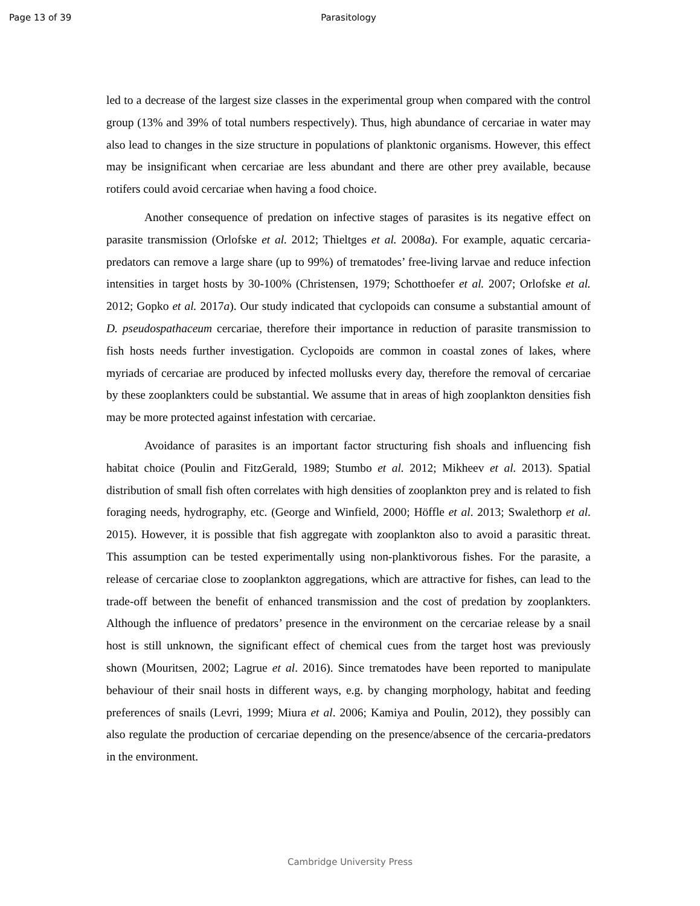Page 13 of 39 Parasitology
led to a decrease of the largest size classes in the experimental group when compared with the control group (13% and 39% of total numbers respectively). Thus, high abundance of cercariae in water may also lead to changes in the size structure in populations of planktonic organisms. However, this effect may be insignificant when cercariae are less abundant and there are other prey available, because rotifers could avoid cercariae when having a food choice.
Another consequence of predation on infective stages of parasites is its negative effect on parasite transmission (Orlofske et al. 2012; Thieltges et al. 2008a). For example, aquatic cercaria-predators can remove a large share (up to 99%) of trematodes’ free-living larvae and reduce infection intensities in target hosts by 30-100% (Christensen, 1979; Schotthoefer et al. 2007; Orlofske et al. 2012; Gopko et al. 2017a). Our study indicated that cyclopoids can consume a substantial amount of D. pseudospathaceum cercariae, therefore their importance in reduction of parasite transmission to fish hosts needs further investigation. Cyclopoids are common in coastal zones of lakes, where myriads of cercariae are produced by infected mollusks every day, therefore the removal of cercariae by these zooplankters could be substantial. We assume that in areas of high zooplankton densities fish may be more protected against infestation with cercariae.
Avoidance of parasites is an important factor structuring fish shoals and influencing fish habitat choice (Poulin and FitzGerald, 1989; Stumbo et al. 2012; Mikheev et al. 2013). Spatial distribution of small fish often correlates with high densities of zooplankton prey and is related to fish foraging needs, hydrography, etc. (George and Winfield, 2000; Höffle et al. 2013; Swalethorp et al. 2015). However, it is possible that fish aggregate with zooplankton also to avoid a parasitic threat. This assumption can be tested experimentally using non-planktivorous fishes. For the parasite, a release of cercariae close to zooplankton aggregations, which are attractive for fishes, can lead to the trade-off between the benefit of enhanced transmission and the cost of predation by zooplankters. Although the influence of predators’ presence in the environment on the cercariae release by a snail host is still unknown, the significant effect of chemical cues from the target host was previously shown (Mouritsen, 2002; Lagrue et al. 2016). Since trematodes have been reported to manipulate behaviour of their snail hosts in different ways, e.g. by changing morphology, habitat and feeding preferences of snails (Levri, 1999; Miura et al. 2006; Kamiya and Poulin, 2012), they possibly can also regulate the production of cercariae depending on the presence/absence of the cercaria-predators in the environment.
Cambridge University Press